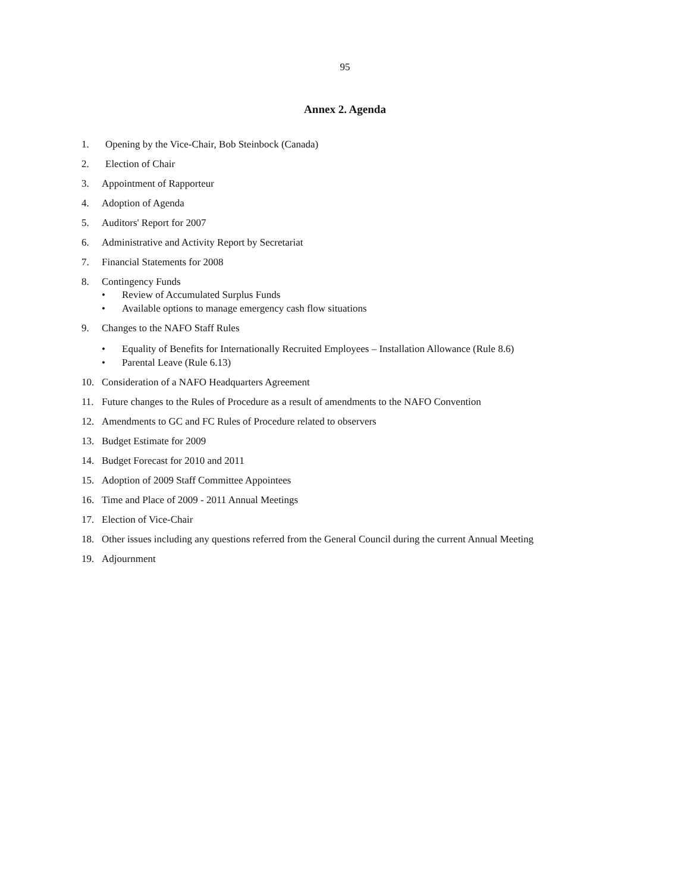95
Annex 2. Agenda
1. Opening by the Vice-Chair, Bob Steinbock (Canada)
2. Election of Chair
3. Appointment of Rapporteur
4. Adoption of Agenda
5. Auditors' Report for 2007
6. Administrative and Activity Report by Secretariat
7. Financial Statements for 2008
8. Contingency Funds
• Review of Accumulated Surplus Funds
• Available options to manage emergency cash flow situations
9. Changes to the NAFO Staff Rules
• Equality of Benefits for Internationally Recruited Employees – Installation Allowance (Rule 8.6)
• Parental Leave (Rule 6.13)
10. Consideration of a NAFO Headquarters Agreement
11. Future changes to the Rules of Procedure as a result of amendments to the NAFO Convention
12. Amendments to GC and FC Rules of Procedure related to observers
13. Budget Estimate for 2009
14. Budget Forecast for 2010 and 2011
15. Adoption of 2009 Staff Committee Appointees
16. Time and Place of 2009 - 2011 Annual Meetings
17. Election of Vice-Chair
18. Other issues including any questions referred from the General Council during the current Annual Meeting
19. Adjournment